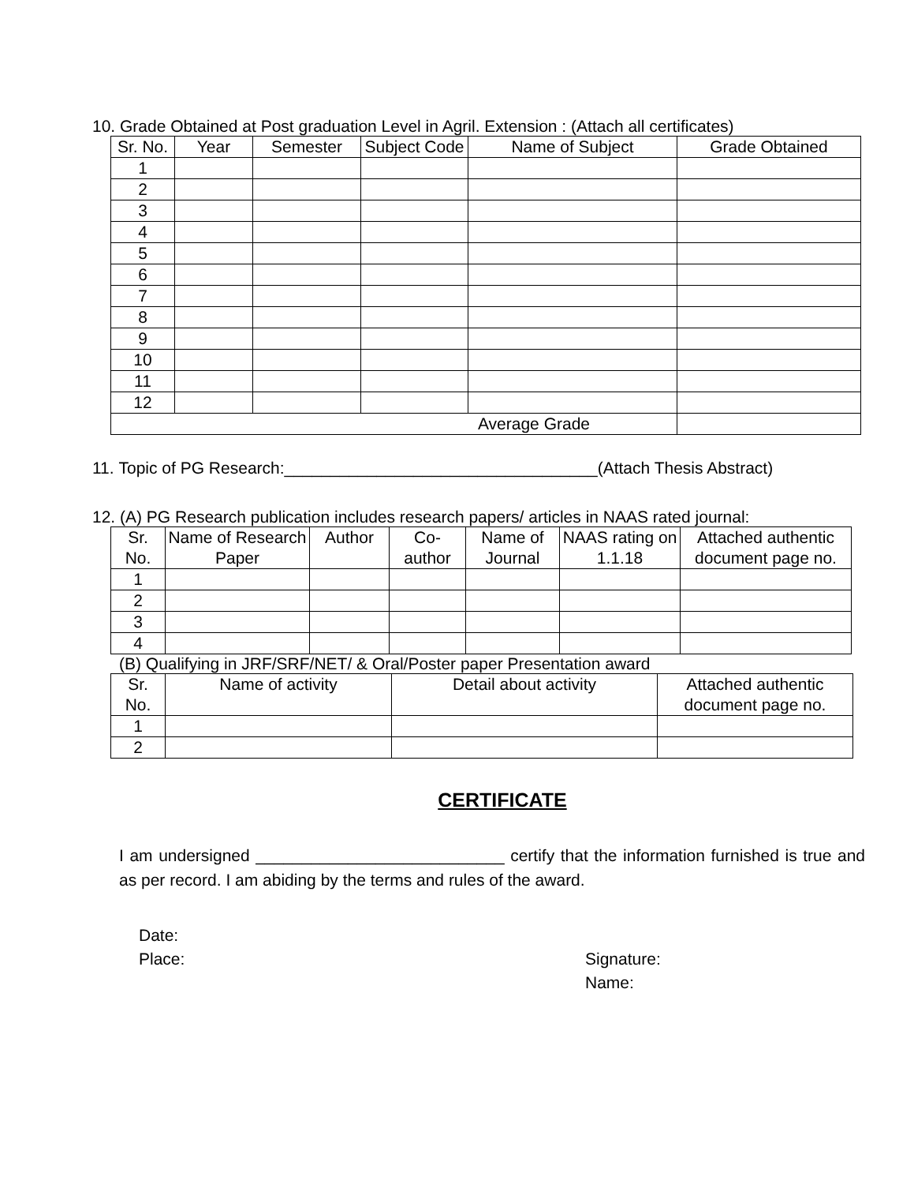10. Grade Obtained at Post graduation Level in Agril. Extension : (Attach all certificates)
| Sr. No. | Year | Semester | Subject Code | Name of Subject | Grade Obtained |
| --- | --- | --- | --- | --- | --- |
| 1 | | | | | |
| 2 | | | | | |
| 3 | | | | | |
| 4 | | | | | |
| 5 | | | | | |
| 6 | | | | | |
| 7 | | | | | |
| 8 | | | | | |
| 9 | | | | | |
| 10 | | | | | |
| 11 | | | | | |
| 12 | | | | | |
| Average Grade | | | | | |
11. Topic of PG Research:__________________________________(Attach Thesis Abstract)
12. (A) PG Research publication includes research papers/ articles in NAAS rated journal:
| Sr. No. | Name of Research Paper | Author | Co-author | Name of Journal | NAAS rating on 1.1.18 | Attached authentic document page no. |
| --- | --- | --- | --- | --- | --- | --- |
| 1 | | | | | | |
| 2 | | | | | | |
| 3 | | | | | | |
| 4 | | | | | | |
(B) Qualifying in JRF/SRF/NET/ & Oral/Poster paper Presentation award
| Sr. No. | Name of activity | Detail about activity | Attached authentic document page no. |
| --- | --- | --- | --- |
| 1 | | | |
| 2 | | | |
CERTIFICATE
I am undersigned ___________________________ certify that the information furnished is true and as per record. I am abiding by the terms and rules of the award.
Date:
Place: Signature:
Name: